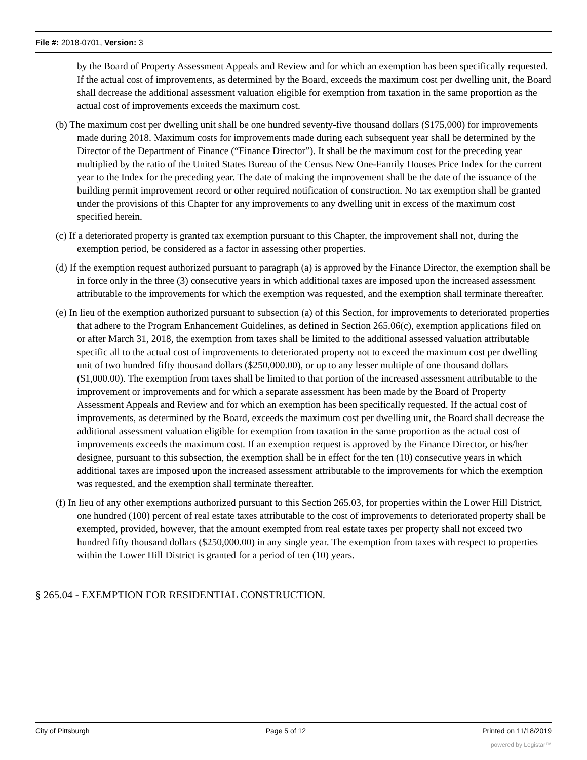File #: 2018-0701, Version: 3
by the Board of Property Assessment Appeals and Review and for which an exemption has been specifically requested. If the actual cost of improvements, as determined by the Board, exceeds the maximum cost per dwelling unit, the Board shall decrease the additional assessment valuation eligible for exemption from taxation in the same proportion as the actual cost of improvements exceeds the maximum cost.
(b) The maximum cost per dwelling unit shall be one hundred seventy-five thousand dollars ($175,000) for improvements made during 2018. Maximum costs for improvements made during each subsequent year shall be determined by the Director of the Department of Finance (“Finance Director”). It shall be the maximum cost for the preceding year multiplied by the ratio of the United States Bureau of the Census New One-Family Houses Price Index for the current year to the Index for the preceding year. The date of making the improvement shall be the date of the issuance of the building permit improvement record or other required notification of construction. No tax exemption shall be granted under the provisions of this Chapter for any improvements to any dwelling unit in excess of the maximum cost specified herein.
(c) If a deteriorated property is granted tax exemption pursuant to this Chapter, the improvement shall not, during the exemption period, be considered as a factor in assessing other properties.
(d) If the exemption request authorized pursuant to paragraph (a) is approved by the Finance Director, the exemption shall be in force only in the three (3) consecutive years in which additional taxes are imposed upon the increased assessment attributable to the improvements for which the exemption was requested, and the exemption shall terminate thereafter.
(e) In lieu of the exemption authorized pursuant to subsection (a) of this Section, for improvements to deteriorated properties that adhere to the Program Enhancement Guidelines, as defined in Section 265.06(c), exemption applications filed on or after March 31, 2018, the exemption from taxes shall be limited to the additional assessed valuation attributable specific all to the actual cost of improvements to deteriorated property not to exceed the maximum cost per dwelling unit of two hundred fifty thousand dollars ($250,000.00), or up to any lesser multiple of one thousand dollars ($1,000.00). The exemption from taxes shall be limited to that portion of the increased assessment attributable to the improvement or improvements and for which a separate assessment has been made by the Board of Property Assessment Appeals and Review and for which an exemption has been specifically requested. If the actual cost of improvements, as determined by the Board, exceeds the maximum cost per dwelling unit, the Board shall decrease the additional assessment valuation eligible for exemption from taxation in the same proportion as the actual cost of improvements exceeds the maximum cost. If an exemption request is approved by the Finance Director, or his/her designee, pursuant to this subsection, the exemption shall be in effect for the ten (10) consecutive years in which additional taxes are imposed upon the increased assessment attributable to the improvements for which the exemption was requested, and the exemption shall terminate thereafter.
(f) In lieu of any other exemptions authorized pursuant to this Section 265.03, for properties within the Lower Hill District, one hundred (100) percent of real estate taxes attributable to the cost of improvements to deteriorated property shall be exempted, provided, however, that the amount exempted from real estate taxes per property shall not exceed two hundred fifty thousand dollars ($250,000.00) in any single year. The exemption from taxes with respect to properties within the Lower Hill District is granted for a period of ten (10) years.
§ 265.04 - EXEMPTION FOR RESIDENTIAL CONSTRUCTION.
City of Pittsburgh Page 5 of 12 Printed on 11/18/2019
powered by Legistar™